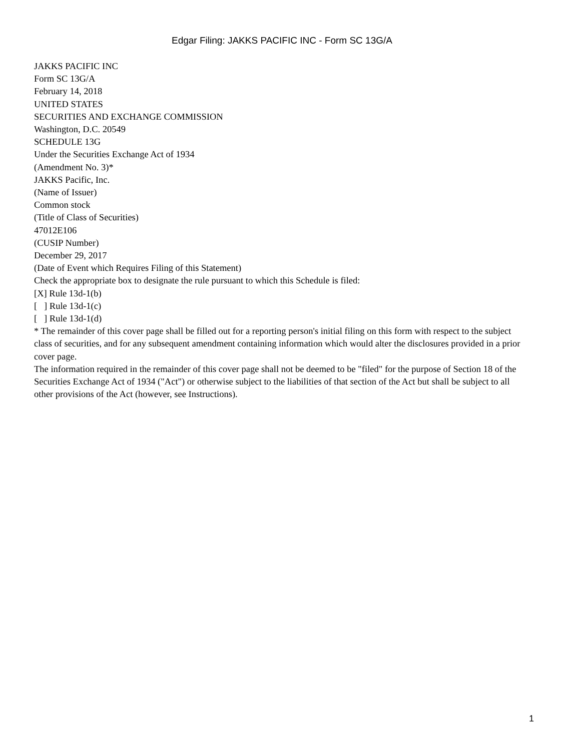Edgar Filing: JAKKS PACIFIC INC - Form SC 13G/A
JAKKS PACIFIC INC
Form SC 13G/A
February 14, 2018
UNITED STATES
SECURITIES AND EXCHANGE COMMISSION
Washington, D.C. 20549
SCHEDULE 13G
Under the Securities Exchange Act of 1934
(Amendment No. 3)*
JAKKS Pacific, Inc.
(Name of Issuer)
Common stock
(Title of Class of Securities)
47012E106
(CUSIP Number)
December 29, 2017
(Date of Event which Requires Filing of this Statement)
Check the appropriate box to designate the rule pursuant to which this Schedule is filed:
[X] Rule 13d-1(b)
[ ] Rule 13d-1(c)
[ ] Rule 13d-1(d)
* The remainder of this cover page shall be filled out for a reporting person's initial filing on this form with respect to the subject class of securities, and for any subsequent amendment containing information which would alter the disclosures provided in a prior cover page.
The information required in the remainder of this cover page shall not be deemed to be "filed" for the purpose of Section 18 of the Securities Exchange Act of 1934 ("Act") or otherwise subject to the liabilities of that section of the Act but shall be subject to all other provisions of the Act (however, see Instructions).
1